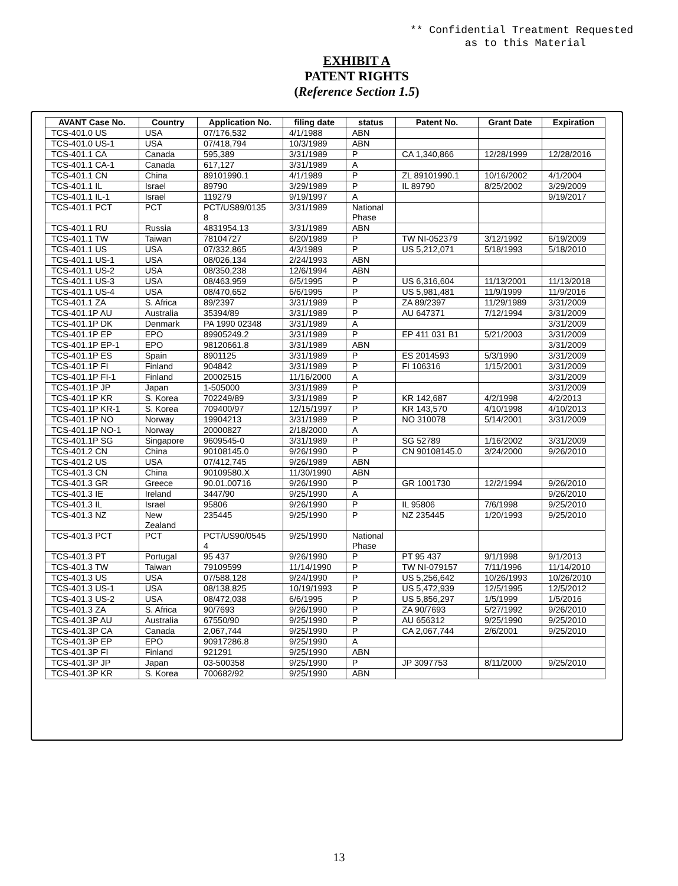** Confidential Treatment Requested
as to this Material
EXHIBIT A
PATENT RIGHTS
(Reference Section 1.5)
| AVANT Case No. | Country | Application No. | filing date | status | Patent No. | Grant Date | Expiration |
| --- | --- | --- | --- | --- | --- | --- | --- |
| TCS-401.0 US | USA | 07/176,532 | 4/1/1988 | ABN | | | |
| TCS-401.0 US-1 | USA | 07/418,794 | 10/3/1989 | ABN | | | |
| TCS-401.1 CA | Canada | 595,389 | 3/31/1989 | P | CA 1,340,866 | 12/28/1999 | 12/28/2016 |
| TCS-401.1 CA-1 | Canada | 617,127 | 3/31/1989 | A | | | |
| TCS-401.1 CN | China | 89101990.1 | 4/1/1989 | P | ZL 89101990.1 | 10/16/2002 | 4/1/2004 |
| TCS-401.1 IL | Israel | 89790 | 3/29/1989 | P | IL 89790 | 8/25/2002 | 3/29/2009 |
| TCS-401.1 IL-1 | Israel | 119279 | 9/19/1997 | A | | | 9/19/2017 |
| TCS-401.1 PCT | PCT | PCT/US89/0135 8 | 3/31/1989 | National Phase | | | |
| TCS-401.1 RU | Russia | 4831954.13 | 3/31/1989 | ABN | | | |
| TCS-401.1 TW | Taiwan | 78104727 | 6/20/1989 | P | TW NI-052379 | 3/12/1992 | 6/19/2009 |
| TCS-401.1 US | USA | 07/332,865 | 4/3/1989 | P | US 5,212,071 | 5/18/1993 | 5/18/2010 |
| TCS-401.1 US-1 | USA | 08/026,134 | 2/24/1993 | ABN | | | |
| TCS-401.1 US-2 | USA | 08/350,238 | 12/6/1994 | ABN | | | |
| TCS-401.1 US-3 | USA | 08/463,959 | 6/5/1995 | P | US 6,316,604 | 11/13/2001 | 11/13/2018 |
| TCS-401.1 US-4 | USA | 08/470,652 | 6/6/1995 | P | US 5,981,481 | 11/9/1999 | 11/9/2016 |
| TCS-401.1 ZA | S. Africa | 89/2397 | 3/31/1989 | P | ZA 89/2397 | 11/29/1989 | 3/31/2009 |
| TCS-401.1P AU | Australia | 35394/89 | 3/31/1989 | P | AU 647371 | 7/12/1994 | 3/31/2009 |
| TCS-401.1P DK | Denmark | PA 1990 02348 | 3/31/1989 | A | | | 3/31/2009 |
| TCS-401.1P EP | EPO | 89905249.2 | 3/31/1989 | P | EP 411 031 B1 | 5/21/2003 | 3/31/2009 |
| TCS-401.1P EP-1 | EPO | 98120661.8 | 3/31/1989 | ABN | | | 3/31/2009 |
| TCS-401.1P ES | Spain | 8901125 | 3/31/1989 | P | ES 2014593 | 5/3/1990 | 3/31/2009 |
| TCS-401.1P FI | Finland | 904842 | 3/31/1989 | P | FI 106316 | 1/15/2001 | 3/31/2009 |
| TCS-401.1P FI-1 | Finland | 20002515 | 11/16/2000 | A | | | 3/31/2009 |
| TCS-401.1P JP | Japan | 1-505000 | 3/31/1989 | P | | | 3/31/2009 |
| TCS-401.1P KR | S. Korea | 702249/89 | 3/31/1989 | P | KR 142,687 | 4/2/1998 | 4/2/2013 |
| TCS-401.1P KR-1 | S. Korea | 709400/97 | 12/15/1997 | P | KR 143,570 | 4/10/1998 | 4/10/2013 |
| TCS-401.1P NO | Norway | 19904213 | 3/31/1989 | P | NO 310078 | 5/14/2001 | 3/31/2009 |
| TCS-401.1P NO-1 | Norway | 20000827 | 2/18/2000 | A | | | |
| TCS-401.1P SG | Singapore | 9609545-0 | 3/31/1989 | P | SG 52789 | 1/16/2002 | 3/31/2009 |
| TCS-401.2 CN | China | 90108145.0 | 9/26/1990 | P | CN 90108145.0 | 3/24/2000 | 9/26/2010 |
| TCS-401.2 US | USA | 07/412,745 | 9/26/1989 | ABN | | | |
| TCS-401.3 CN | China | 90109580.X | 11/30/1990 | ABN | | | |
| TCS-401.3 GR | Greece | 90.01.00716 | 9/26/1990 | P | GR 1001730 | 12/2/1994 | 9/26/2010 |
| TCS-401.3 IE | Ireland | 3447/90 | 9/25/1990 | A | | | 9/26/2010 |
| TCS-401.3 IL | Israel | 95806 | 9/26/1990 | P | IL 95806 | 7/6/1998 | 9/25/2010 |
| TCS-401.3 NZ | New Zealand | 235445 | 9/25/1990 | P | NZ 235445 | 1/20/1993 | 9/25/2010 |
| TCS-401.3 PCT | PCT | PCT/US90/0545 4 | 9/25/1990 | National Phase | | | |
| TCS-401.3 PT | Portugal | 95 437 | 9/26/1990 | P | PT 95 437 | 9/1/1998 | 9/1/2013 |
| TCS-401.3 TW | Taiwan | 79109599 | 11/14/1990 | P | TW NI-079157 | 7/11/1996 | 11/14/2010 |
| TCS-401.3 US | USA | 07/588,128 | 9/24/1990 | P | US 5,256,642 | 10/26/1993 | 10/26/2010 |
| TCS-401.3 US-1 | USA | 08/138,825 | 10/19/1993 | P | US 5,472,939 | 12/5/1995 | 12/5/2012 |
| TCS-401.3 US-2 | USA | 08/472,038 | 6/6/1995 | P | US 5,856,297 | 1/5/1999 | 1/5/2016 |
| TCS-401.3 ZA | S. Africa | 90/7693 | 9/26/1990 | P | ZA 90/7693 | 5/27/1992 | 9/26/2010 |
| TCS-401.3P AU | Australia | 67550/90 | 9/25/1990 | P | AU 656312 | 9/25/1990 | 9/25/2010 |
| TCS-401.3P CA | Canada | 2,067,744 | 9/25/1990 | P | CA 2,067,744 | 2/6/2001 | 9/25/2010 |
| TCS-401.3P EP | EPO | 90917286.8 | 9/25/1990 | A | | | |
| TCS-401.3P FI | Finland | 921291 | 9/25/1990 | ABN | | | |
| TCS-401.3P JP | Japan | 03-500358 | 9/25/1990 | P | JP 3097753 | 8/11/2000 | 9/25/2010 |
| TCS-401.3P KR | S. Korea | 700682/92 | 9/25/1990 | ABN | | | |
13